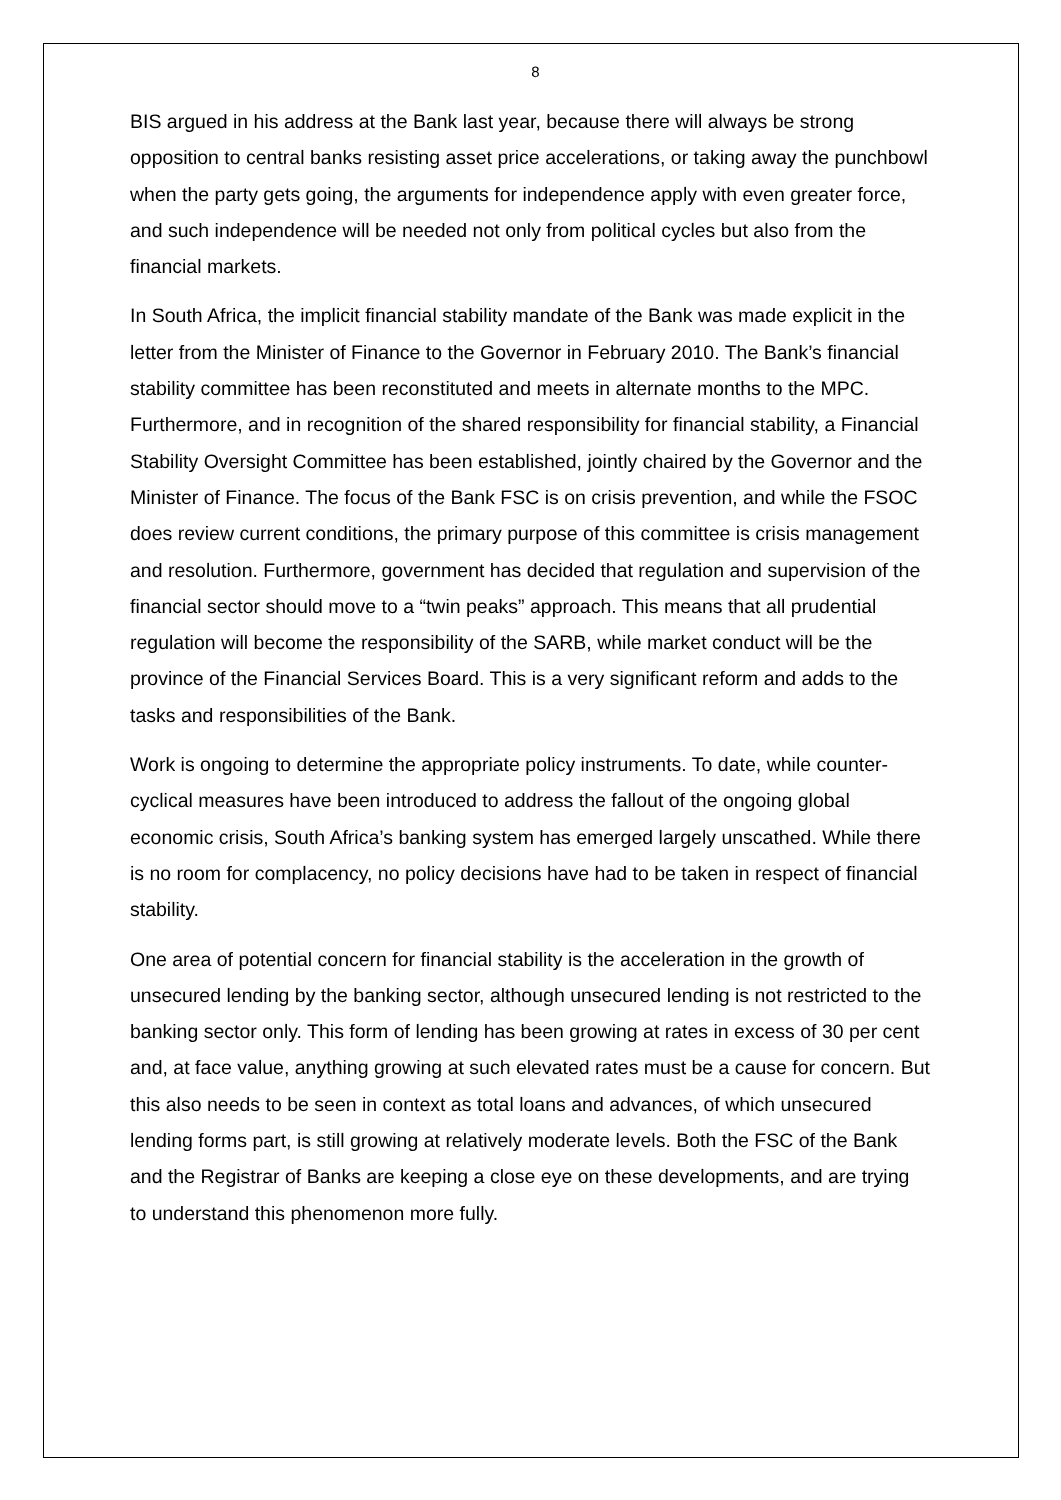8
BIS argued in his address at the Bank last year, because there will always be strong opposition to central banks resisting asset price accelerations, or taking away the punchbowl when the party gets going, the arguments for independence apply with even greater force, and such independence will be needed not only from political cycles but also from the financial markets.
In South Africa, the implicit financial stability mandate of the Bank was made explicit in the letter from the Minister of Finance to the Governor in February 2010. The Bank’s financial stability committee has been reconstituted and meets in alternate months to the MPC. Furthermore, and in recognition of the shared responsibility for financial stability, a Financial Stability Oversight Committee has been established, jointly chaired by the Governor and the Minister of Finance. The focus of the Bank FSC is on crisis prevention, and while the FSOC does review current conditions, the primary purpose of this committee is crisis management and resolution. Furthermore, government has decided that regulation and supervision of the financial sector should move to a “twin peaks” approach. This means that all prudential regulation will become the responsibility of the SARB, while market conduct will be the province of the Financial Services Board. This is a very significant reform and adds to the tasks and responsibilities of the Bank.
Work is ongoing to determine the appropriate policy instruments. To date, while counter-cyclical measures have been introduced to address the fallout of the ongoing global economic crisis, South Africa’s banking system has emerged largely unscathed. While there is no room for complacency, no policy decisions have had to be taken in respect of financial stability.
One area of potential concern for financial stability is the acceleration in the growth of unsecured lending by the banking sector, although unsecured lending is not restricted to the banking sector only. This form of lending has been growing at rates in excess of 30 per cent and, at face value, anything growing at such elevated rates must be a cause for concern. But this also needs to be seen in context as total loans and advances, of which unsecured lending forms part, is still growing at relatively moderate levels. Both the FSC of the Bank and the Registrar of Banks are keeping a close eye on these developments, and are trying to understand this phenomenon more fully.